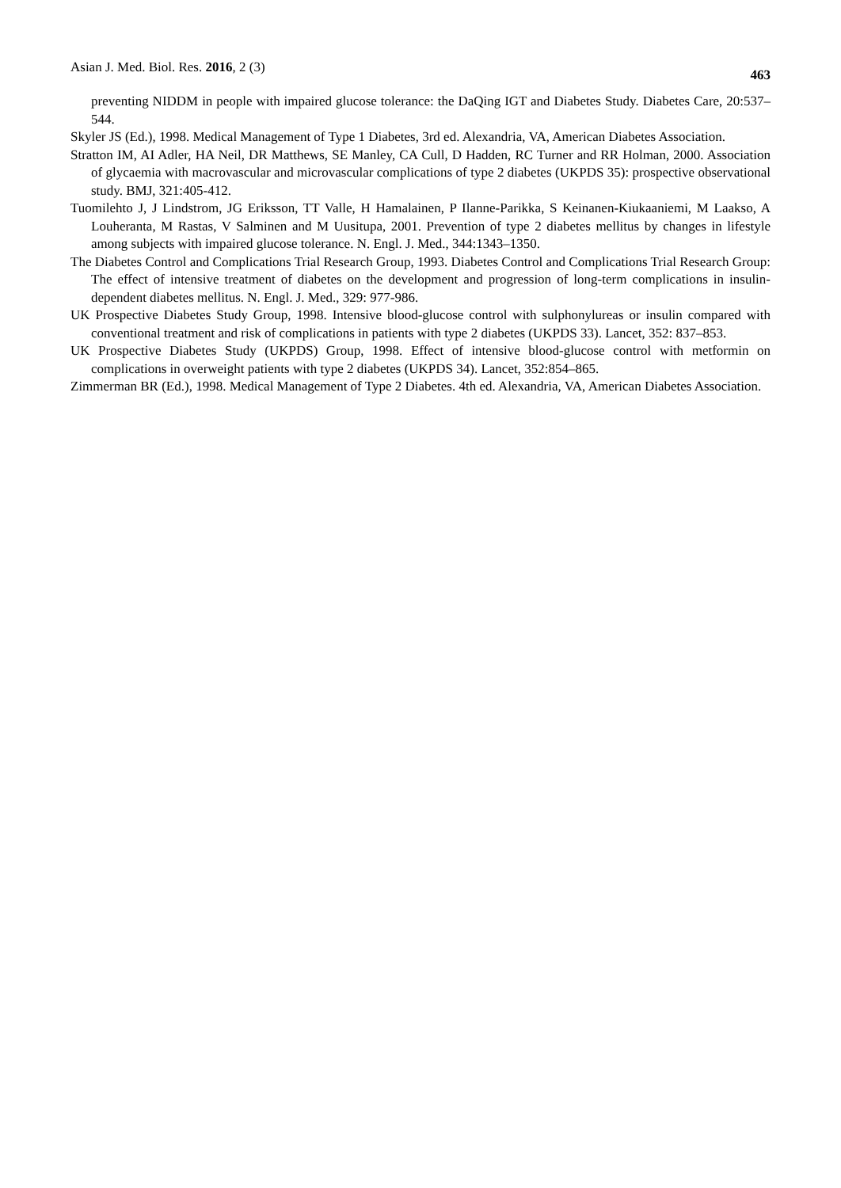Asian J. Med. Biol. Res. 2016, 2 (3) 463
preventing NIDDM in people with impaired glucose tolerance: the DaQing IGT and Diabetes Study. Diabetes Care, 20:537–544.
Skyler JS (Ed.), 1998. Medical Management of Type 1 Diabetes, 3rd ed. Alexandria, VA, American Diabetes Association.
Stratton IM, AI Adler, HA Neil, DR Matthews, SE Manley, CA Cull, D Hadden, RC Turner and RR Holman, 2000. Association of glycaemia with macrovascular and microvascular complications of type 2 diabetes (UKPDS 35): prospective observational study. BMJ, 321:405-412.
Tuomilehto J, J Lindstrom, JG Eriksson, TT Valle, H Hamalainen, P Ilanne-Parikka, S Keinanen-Kiukaaniemi, M Laakso, A Louheranta, M Rastas, V Salminen and M Uusitupa, 2001. Prevention of type 2 diabetes mellitus by changes in lifestyle among subjects with impaired glucose tolerance. N. Engl. J. Med., 344:1343–1350.
The Diabetes Control and Complications Trial Research Group, 1993. Diabetes Control and Complications Trial Research Group: The effect of intensive treatment of diabetes on the development and progression of long-term complications in insulin-dependent diabetes mellitus. N. Engl. J. Med., 329: 977-986.
UK Prospective Diabetes Study Group, 1998. Intensive blood-glucose control with sulphonylureas or insulin compared with conventional treatment and risk of complications in patients with type 2 diabetes (UKPDS 33). Lancet, 352: 837–853.
UK Prospective Diabetes Study (UKPDS) Group, 1998. Effect of intensive blood-glucose control with metformin on complications in overweight patients with type 2 diabetes (UKPDS 34). Lancet, 352:854–865.
Zimmerman BR (Ed.), 1998. Medical Management of Type 2 Diabetes. 4th ed. Alexandria, VA, American Diabetes Association.